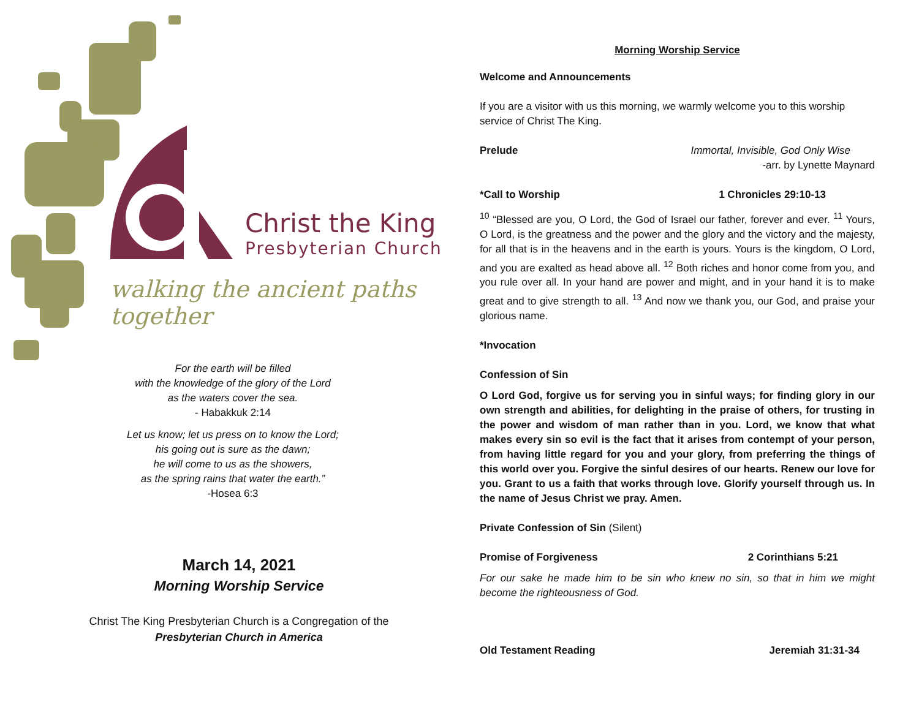Christ the King
Presbyterian Church
walking the ancient paths together
For the earth will be filled
with the knowledge of the glory of the Lord
as the waters cover the sea.
- Habakkuk 2:14
Let us know; let us press on to know the Lord;
his going out is sure as the dawn;
he will come to us as the showers,
as the spring rains that water the earth.”
-Hosea 6:3
March 14, 2021
Morning Worship Service
Christ The King Presbyterian Church is a Congregation of the
Presbyterian Church in America
Morning Worship Service
Welcome and Announcements
If you are a visitor with us this morning, we warmly welcome you to this worship service of Christ The King.
Prelude Immortal, Invisible, God Only Wise
-arr. by Lynette Maynard
*Call to Worship 1 Chronicles 29:10-13
<sup>10</sup> “Blessed are you, O Lord, the God of Israel our father, forever and ever. <sup>11</sup> Yours, O Lord, is the greatness and the power and the glory and the victory and the majesty, for all that is in the heavens and in the earth is yours. Yours is the kingdom, O Lord, and you are exalted as head above all. <sup>12</sup> Both riches and honor come from you, and you rule over all. In your hand are power and might, and in your hand it is to make great and to give strength to all. <sup>13</sup> And now we thank you, our God, and praise your glorious name.
*Invocation
Confession of Sin
O Lord God, forgive us for serving you in sinful ways; for finding glory in our own strength and abilities, for delighting in the praise of others, for trusting in the power and wisdom of man rather than in you. Lord, we know that what makes every sin so evil is the fact that it arises from contempt of your person, from having little regard for you and your glory, from preferring the things of this world over you. Forgive the sinful desires of our hearts. Renew our love for you. Grant to us a faith that works through love. Glorify yourself through us. In the name of Jesus Christ we pray. Amen.
Private Confession of Sin (Silent)
Promise of Forgiveness 2 Corinthians 5:21
For our sake he made him to be sin who knew no sin, so that in him we might become the righteousness of God.
Old Testament Reading Jeremiah 31:31-34